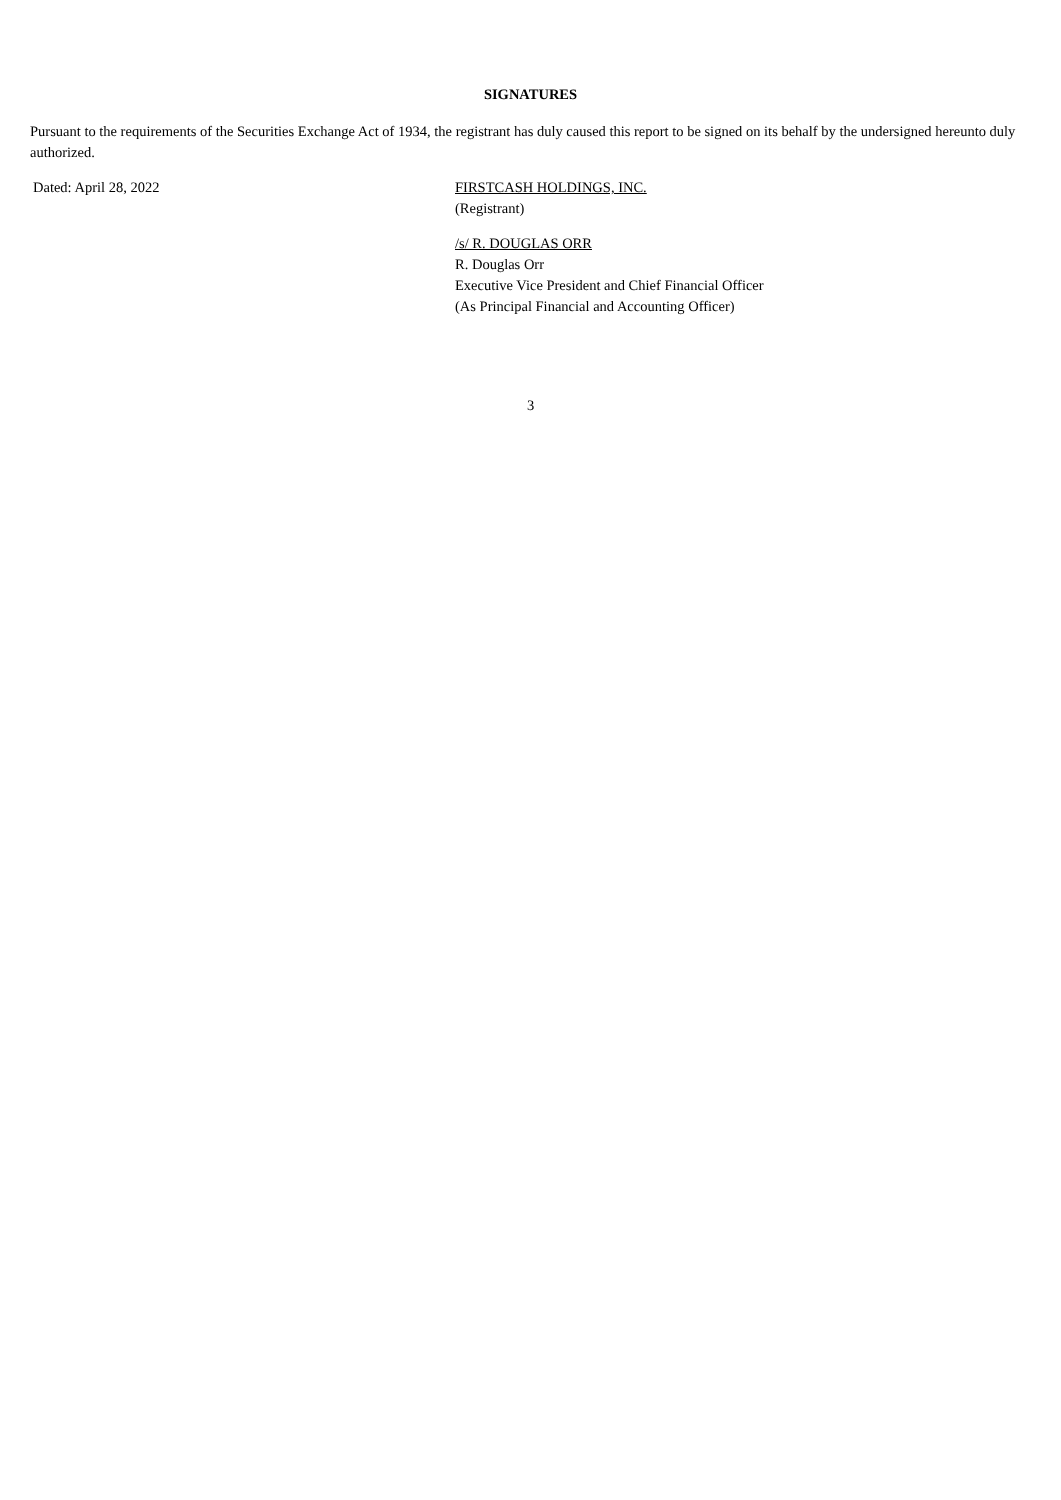SIGNATURES
Pursuant to the requirements of the Securities Exchange Act of 1934, the registrant has duly caused this report to be signed on its behalf by the undersigned hereunto duly authorized.
Dated: April 28, 2022 FIRSTCASH HOLDINGS, INC.
(Registrant)
/s/ R. DOUGLAS ORR
R. Douglas Orr
Executive Vice President and Chief Financial Officer
(As Principal Financial and Accounting Officer)
3